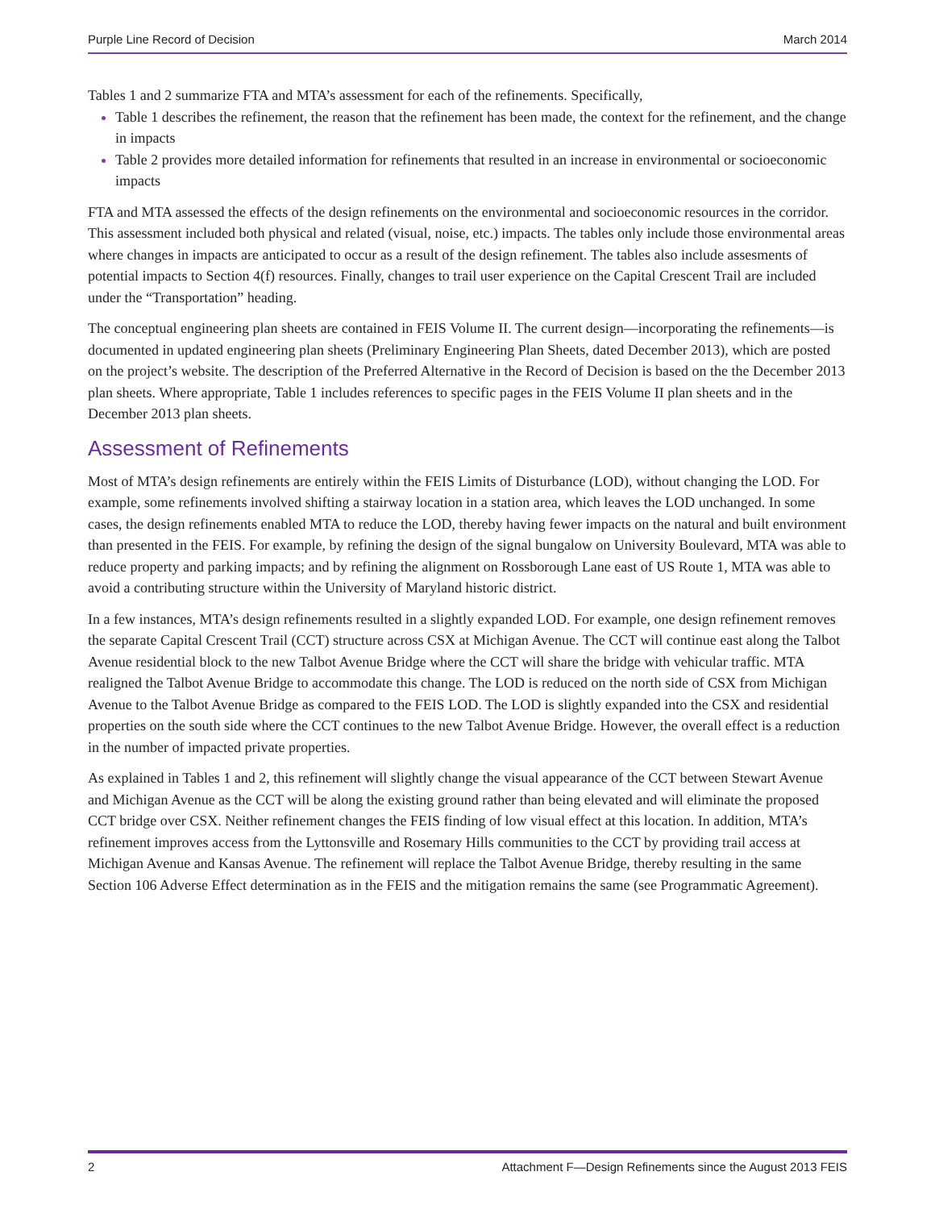Purple Line Record of Decision March 2014
Tables 1 and 2 summarize FTA and MTA’s assessment for each of the refinements. Specifically,
Table 1 describes the refinement, the reason that the refinement has been made, the context for the refinement, and the change in impacts
Table 2 provides more detailed information for refinements that resulted in an increase in environmental or socioeconomic impacts
FTA and MTA assessed the effects of the design refinements on the environmental and socioeconomic resources in the corridor. This assessment included both physical and related (visual, noise, etc.) impacts. The tables only include those environmental areas where changes in impacts are anticipated to occur as a result of the design refinement. The tables also include assesments of potential impacts to Section 4(f) resources. Finally, changes to trail user experience on the Capital Crescent Trail are included under the “Transportation” heading.
The conceptual engineering plan sheets are contained in FEIS Volume II. The current design—incorporating the refinements—is documented in updated engineering plan sheets (Preliminary Engineering Plan Sheets, dated December 2013), which are posted on the project’s website. The description of the Preferred Alternative in the Record of Decision is based on the the December 2013 plan sheets. Where appropriate, Table 1 includes references to specific pages in the FEIS Volume II plan sheets and in the December 2013 plan sheets.
Assessment of Refinements
Most of MTA’s design refinements are entirely within the FEIS Limits of Disturbance (LOD), without changing the LOD. For example, some refinements involved shifting a stairway location in a station area, which leaves the LOD unchanged. In some cases, the design refinements enabled MTA to reduce the LOD, thereby having fewer impacts on the natural and built environment than presented in the FEIS. For example, by refining the design of the signal bungalow on University Boulevard, MTA was able to reduce property and parking impacts; and by refining the alignment on Rossborough Lane east of US Route 1, MTA was able to avoid a contributing structure within the University of Maryland historic district.
In a few instances, MTA’s design refinements resulted in a slightly expanded LOD. For example, one design refinement removes the separate Capital Crescent Trail (CCT) structure across CSX at Michigan Avenue. The CCT will continue east along the Talbot Avenue residential block to the new Talbot Avenue Bridge where the CCT will share the bridge with vehicular traffic. MTA realigned the Talbot Avenue Bridge to accommodate this change. The LOD is reduced on the north side of CSX from Michigan Avenue to the Talbot Avenue Bridge as compared to the FEIS LOD. The LOD is slightly expanded into the CSX and residential properties on the south side where the CCT continues to the new Talbot Avenue Bridge. However, the overall effect is a reduction in the number of impacted private properties.
As explained in Tables 1 and 2, this refinement will slightly change the visual appearance of the CCT between Stewart Avenue and Michigan Avenue as the CCT will be along the existing ground rather than being elevated and will eliminate the proposed CCT bridge over CSX. Neither refinement changes the FEIS finding of low visual effect at this location. In addition, MTA’s refinement improves access from the Lyttonsville and Rosemary Hills communities to the CCT by providing trail access at Michigan Avenue and Kansas Avenue. The refinement will replace the Talbot Avenue Bridge, thereby resulting in the same Section 106 Adverse Effect determination as in the FEIS and the mitigation remains the same (see Programmatic Agreement).
2 Attachment F—Design Refinements since the August 2013 FEIS